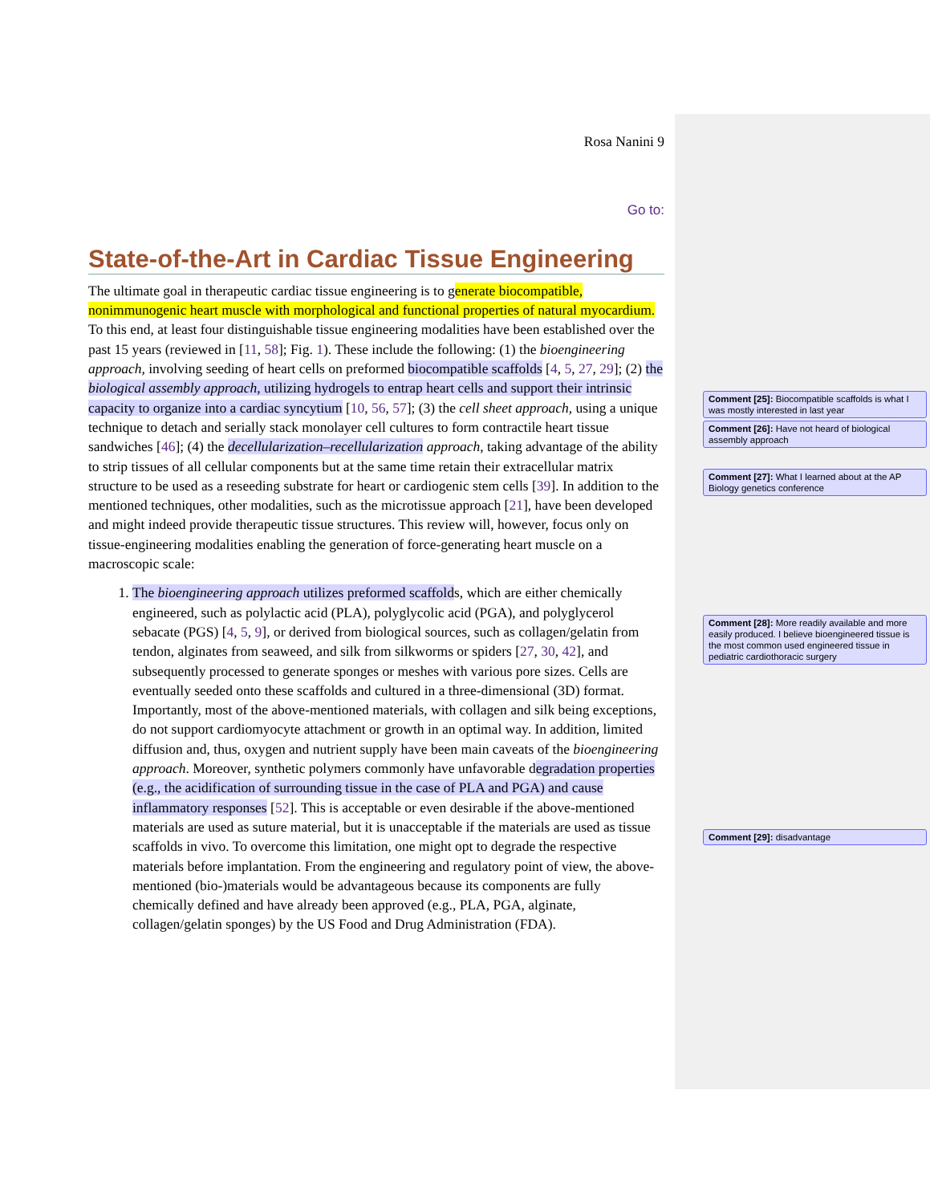Rosa Nanini 9
Go to:
State-of-the-Art in Cardiac Tissue Engineering
The ultimate goal in therapeutic cardiac tissue engineering is to generate biocompatible, nonimmunogenic heart muscle with morphological and functional properties of natural myocardium. To this end, at least four distinguishable tissue engineering modalities have been established over the past 15 years (reviewed in [11, 58]; Fig. 1). These include the following: (1) the bioengineering approach, involving seeding of heart cells on preformed biocompatible scaffolds [4, 5, 27, 29]; (2) the biological assembly approach, utilizing hydrogels to entrap heart cells and support their intrinsic capacity to organize into a cardiac syncytium [10, 56, 57]; (3) the cell sheet approach, using a unique technique to detach and serially stack monolayer cell cultures to form contractile heart tissue sandwiches [46]; (4) the decellularization–recellularization approach, taking advantage of the ability to strip tissues of all cellular components but at the same time retain their extracellular matrix structure to be used as a reseeding substrate for heart or cardiogenic stem cells [39]. In addition to the mentioned techniques, other modalities, such as the microtissue approach [21], have been developed and might indeed provide therapeutic tissue structures. This review will, however, focus only on tissue-engineering modalities enabling the generation of force-generating heart muscle on a macroscopic scale:
1. The bioengineering approach utilizes preformed scaffolds, which are either chemically engineered, such as polylactic acid (PLA), polyglycolic acid (PGA), and polyglycerol sebacate (PGS) [4, 5, 9], or derived from biological sources, such as collagen/gelatin from tendon, alginates from seaweed, and silk from silkworms or spiders [27, 30, 42], and subsequently processed to generate sponges or meshes with various pore sizes. Cells are eventually seeded onto these scaffolds and cultured in a three-dimensional (3D) format. Importantly, most of the above-mentioned materials, with collagen and silk being exceptions, do not support cardiomyocyte attachment or growth in an optimal way. In addition, limited diffusion and, thus, oxygen and nutrient supply have been main caveats of the bioengineering approach. Moreover, synthetic polymers commonly have unfavorable degradation properties (e.g., the acidification of surrounding tissue in the case of PLA and PGA) and cause inflammatory responses [52]. This is acceptable or even desirable if the above-mentioned materials are used as suture material, but it is unacceptable if the materials are used as tissue scaffolds in vivo. To overcome this limitation, one might opt to degrade the respective materials before implantation. From the engineering and regulatory point of view, the above-mentioned (bio-)materials would be advantageous because its components are fully chemically defined and have already been approved (e.g., PLA, PGA, alginate, collagen/gelatin sponges) by the US Food and Drug Administration (FDA).
Comment [25]: Biocompatible scaffolds is what I was mostly interested in last year
Comment [26]: Have not heard of biological assembly approach
Comment [27]: What I learned about at the AP Biology genetics conference
Comment [28]: More readily available and more easily produced. I believe bioengineered tissue is the most common used engineered tissue in pediatric cardiothoracic surgery
Comment [29]: disadvantage